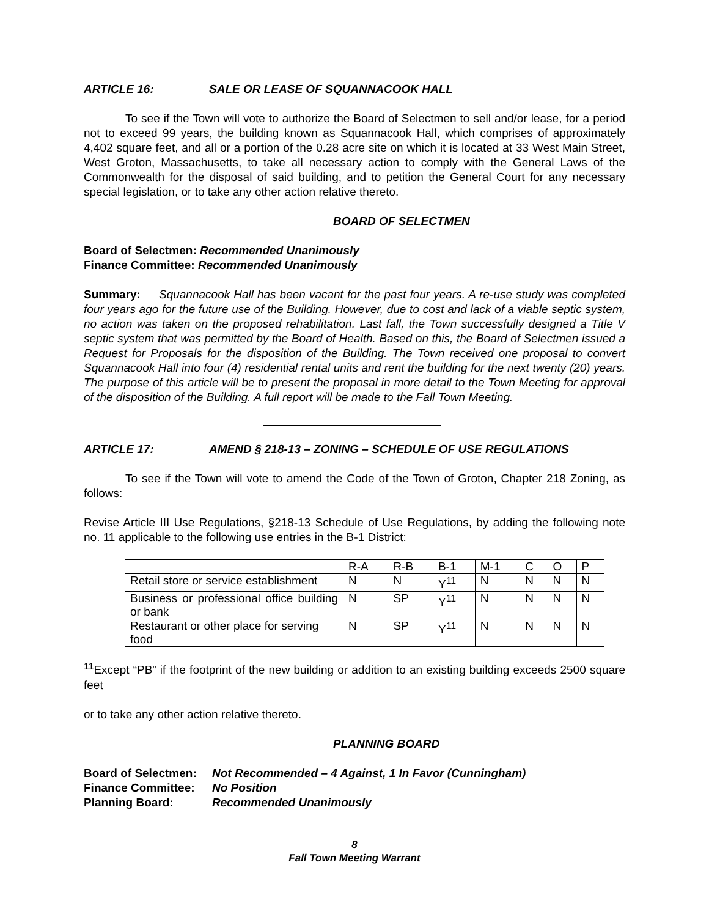ARTICLE 16: SALE OR LEASE OF SQUANNACOOK HALL
To see if the Town will vote to authorize the Board of Selectmen to sell and/or lease, for a period not to exceed 99 years, the building known as Squannacook Hall, which comprises of approximately 4,402 square feet, and all or a portion of the 0.28 acre site on which it is located at 33 West Main Street, West Groton, Massachusetts, to take all necessary action to comply with the General Laws of the Commonwealth for the disposal of said building, and to petition the General Court for any necessary special legislation, or to take any other action relative thereto.
BOARD OF SELECTMEN
Board of Selectmen: Recommended Unanimously
Finance Committee: Recommended Unanimously
Summary: Squannacook Hall has been vacant for the past four years. A re-use study was completed four years ago for the future use of the Building. However, due to cost and lack of a viable septic system, no action was taken on the proposed rehabilitation. Last fall, the Town successfully designed a Title V septic system that was permitted by the Board of Health. Based on this, the Board of Selectmen issued a Request for Proposals for the disposition of the Building. The Town received one proposal to convert Squannacook Hall into four (4) residential rental units and rent the building for the next twenty (20) years. The purpose of this article will be to present the proposal in more detail to the Town Meeting for approval of the disposition of the Building. A full report will be made to the Fall Town Meeting.
ARTICLE 17: AMEND § 218-13 – ZONING – SCHEDULE OF USE REGULATIONS
To see if the Town will vote to amend the Code of the Town of Groton, Chapter 218 Zoning, as follows:
Revise Article III Use Regulations, §218-13 Schedule of Use Regulations, by adding the following note no. 11 applicable to the following use entries in the B-1 District:
| | R-A | R-B | B-1 | M-1 | C | O | P |
| Retail store or service establishment | N | N | Y<sup>11</sup> | N | N | N | N |
| Business or professional office building or bank | N | SP | Y<sup>11</sup> | N | N | N | N |
| Restaurant or other place for serving food | N | SP | Y<sup>11</sup> | N | N | N | N |
<sup>11</sup> Except “PB” if the footprint of the new building or addition to an existing building exceeds 2500 square feet
or to take any other action relative thereto.
PLANNING BOARD
Board of Selectmen: Not Recommended – 4 Against, 1 In Favor (Cunningham)
Finance Committee: No Position
Planning Board: Recommended Unanimously
8
Fall Town Meeting Warrant